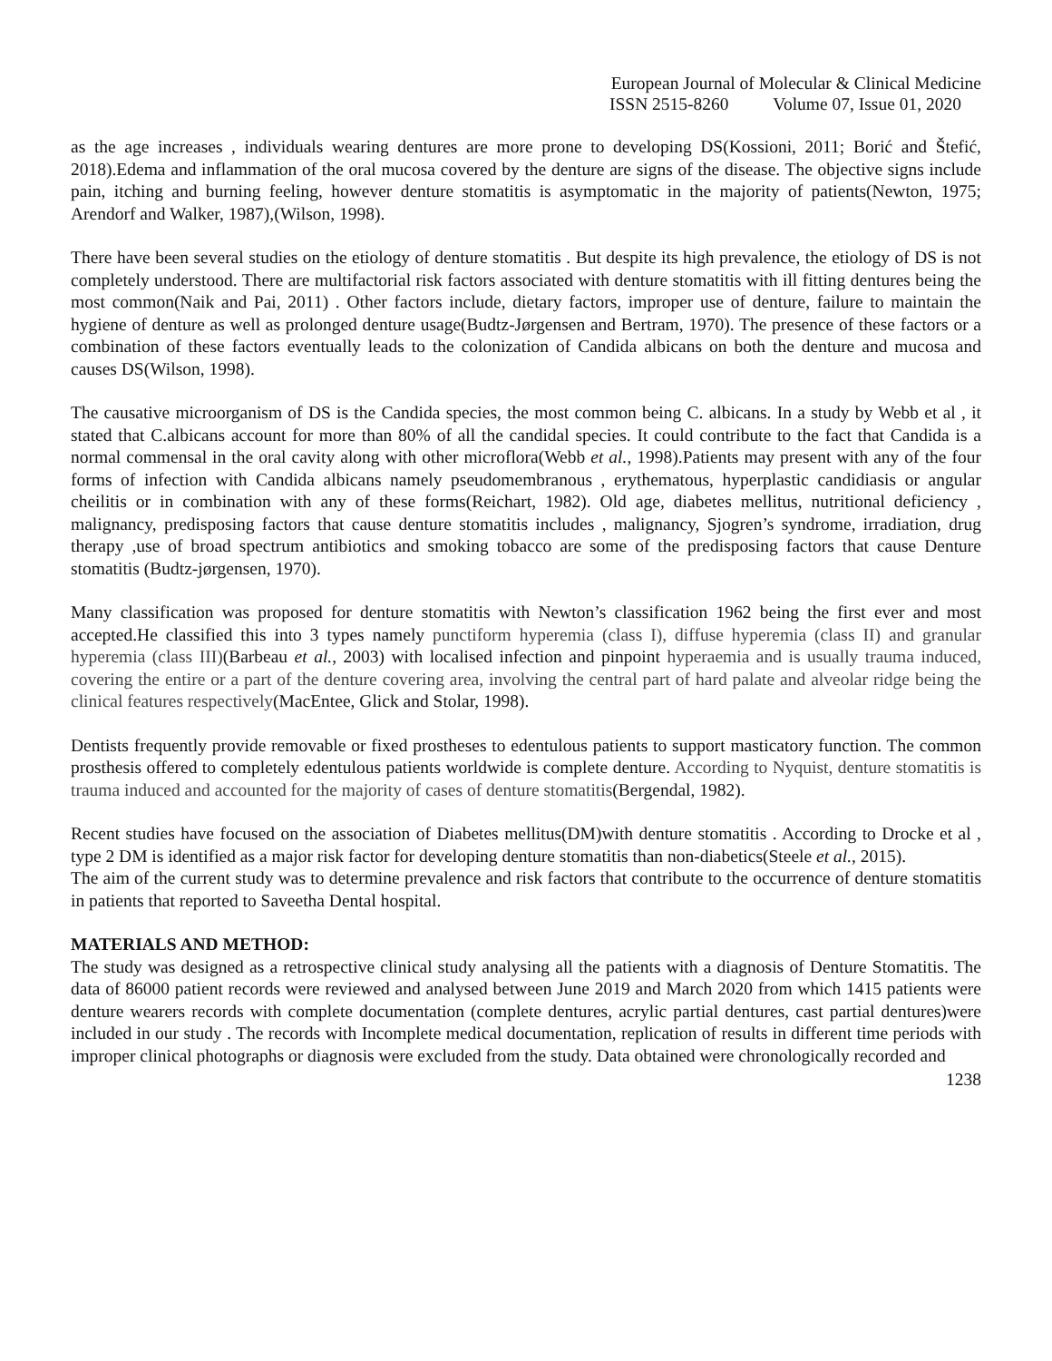European Journal of Molecular & Clinical Medicine
ISSN 2515-8260 Volume 07, Issue 01, 2020
as the age increases , individuals wearing dentures are more prone to developing DS(Kossioni, 2011; Borić and Štefić, 2018).Edema and inflammation of the oral mucosa covered by the denture are signs of the disease. The objective signs include pain, itching and burning feeling, however denture stomatitis is asymptomatic in the majority of patients(Newton, 1975; Arendorf and Walker, 1987),(Wilson, 1998).
There have been several studies on the etiology of denture stomatitis . But despite its high prevalence, the etiology of DS is not completely understood. There are multifactorial risk factors associated with denture stomatitis with ill fitting dentures being the most common(Naik and Pai, 2011) . Other factors include, dietary factors, improper use of denture, failure to maintain the hygiene of denture as well as prolonged denture usage(Budtz-Jørgensen and Bertram, 1970). The presence of these factors or a combination of these factors eventually leads to the colonization of Candida albicans on both the denture and mucosa and causes DS(Wilson, 1998).
The causative microorganism of DS is the Candida species, the most common being C. albicans. In a study by Webb et al , it stated that C.albicans account for more than 80% of all the candidal species. It could contribute to the fact that Candida is a normal commensal in the oral cavity along with other microflora(Webb et al., 1998).Patients may present with any of the four forms of infection with Candida albicans namely pseudomembranous , erythematous, hyperplastic candidiasis or angular cheilitis or in combination with any of these forms(Reichart, 1982). Old age, diabetes mellitus, nutritional deficiency , malignancy, predisposing factors that cause denture stomatitis includes , malignancy, Sjogren’s syndrome, irradiation, drug therapy ,use of broad spectrum antibiotics and smoking tobacco are some of the predisposing factors that cause Denture stomatitis (Budtz-jørgensen, 1970).
Many classification was proposed for denture stomatitis with Newton’s classification 1962 being the first ever and most accepted.He classified this into 3 types namely punctiform hyperemia (class I), diffuse hyperemia (class II) and granular hyperemia (class III)(Barbeau et al., 2003) with localised infection and pinpoint hyperaemia and is usually trauma induced, covering the entire or a part of the denture covering area, involving the central part of hard palate and alveolar ridge being the clinical features respectively(MacEntee, Glick and Stolar, 1998).
Dentists frequently provide removable or fixed prostheses to edentulous patients to support masticatory function. The common prosthesis offered to completely edentulous patients worldwide is complete denture. According to Nyquist, denture stomatitis is trauma induced and accounted for the majority of cases of denture stomatitis(Bergendal, 1982).
Recent studies have focused on the association of Diabetes mellitus(DM)with denture stomatitis . According to Drocke et al , type 2 DM is identified as a major risk factor for developing denture stomatitis than non-diabetics(Steele et al., 2015).
The aim of the current study was to determine prevalence and risk factors that contribute to the occurrence of denture stomatitis in patients that reported to Saveetha Dental hospital.
MATERIALS AND METHOD:
The study was designed as a retrospective clinical study analysing all the patients with a diagnosis of Denture Stomatitis. The data of 86000 patient records were reviewed and analysed between June 2019 and March 2020 from which 1415 patients were denture wearers records with complete documentation (complete dentures, acrylic partial dentures, cast partial dentures)were included in our study . The records with Incomplete medical documentation, replication of results in different time periods with improper clinical photographs or diagnosis were excluded from the study. Data obtained were chronologically recorded and
1238